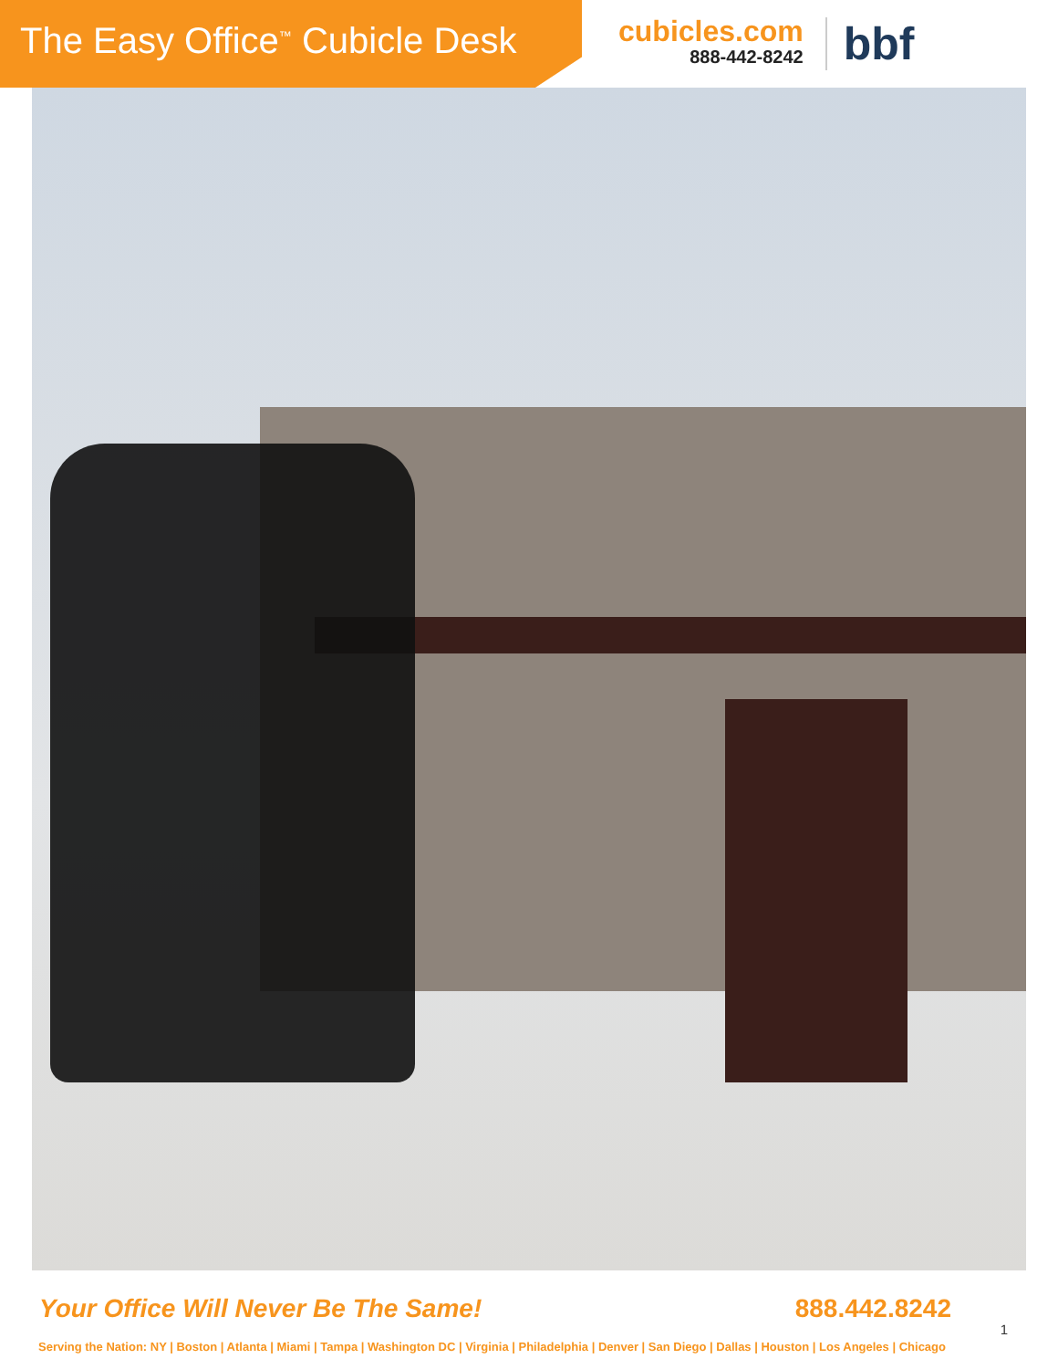The Easy Office<sup>™</sup> Cubicle Desk
cubicles.com
888-442-8242
bbf
Your Office Will Never Be The Same! 888.442.8242
Serving the Nation: NY | Boston | Atlanta | Miami | Tampa | Washington DC | Virginia | Philadelphia | Denver | San Diego | Dallas | Houston | Los Angeles | Chicago
1